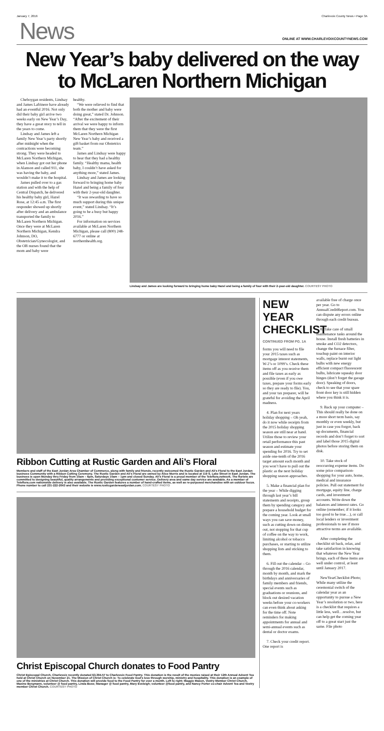January 7, 2016 Charlevoix County News • Page 3A
News
ONLINE AT WWW.CHARLEVOIXCOUNTYNEWS.COM
New Year’s baby delivered on the way
to McLaren Northern Michigan
Cheboygan residents, Lindsay and James Lafrinere have already had an eventful 2016. Not only did their baby girl arrive two weeks early on New Year’s Day, they have a great story to tell in the years to come.
Lindsay and James left a family New Year’s party shortly after midnight when the contractions were becoming strong. They were headed to McLaren Northern Michigan, when Lindsay got out her phone in Alanson and called 911, she was having the baby, and wouldn’t make it to the hospital.
James pulled over to a gas station and with the help of Central Dispatch, he delivered his healthy baby girl, Hazel Rose, at 12:45 a.m. The first responder showed up shortly after delivery and an ambulance transported the family to McLaren Northern Michigan. Once they were at McLaren Northern Michigan, Kendra Johnson, DO, Obstetrician/Gynecologist, and the OB nurses found that the mom and baby were
healthy.
“We were relieved to find that both the mother and baby were doing great,” stated Dr. Johnson. “After the excitement of their arrival we were happy to inform them that they were the first McLaren Northern Michigan New Year’s baby and received a gift basket from our Obstetrics team.”
James and Lindsay were happy to hear that they had a healthy family. “Healthy mama, health baby, I couldn’t have asked for anything more,” stated James.
Lindsay and James are looking forward to bringing home baby Hazel and being a family of four with their 2-year-old daughter.
“It was rewarding to have so much support during this unique event,” stated Lindsay. “It’s going to be a busy but happy 2016.”
For information on services available at McLaren Northern Michigan, please call (800) 248-6777 or online at northernhealth.org.
Lindsay and James are looking forward to bringing home baby Hazel and being a family of four with their 2-year-old daughter. COURTESY PHOTO
Ribbon Cutting at Rustic Garden and Ali’s Floral
Members and staff of the East Jordan Area Chamber of Commerce, along with family and friends, recently welcomed the Rustic Garden and Ali’s Floral to the East Jordan business Community with a Ribbon Cutting Ceremony. The Rustic Garden and Ali’s Floral are owned by Alice Morris and is located at 119 S. Lake Street in East Jordan. The business is open Monday thru Friday from 10am – 6pm, Saturdays 10am – 1pm and closed Sunday. Ali’s Floral is a proud member of the Teleflora.network. The florists are committed to designing beautiful, quality arrangements and providing exceptional customer service. Delivery area and same day service are available. As a member of Teleflora.com nationwide delivery is also available. The Rustic Garden features a number of hand-crafted items, as well as re-purposed merchandise with an outdoor focus. Phone number to call 231-222-2043 and their website is www.rusticgardeneastjordan.com. COURTESY PHOTO
Christ Episcopal Church donates to Food Pantry
Christ Episcopal Church, Charlevoix recently donated $3,394.57 to Charlevoix Food Pantry. This donation is the result of the monies raised at their 12th Annual Advent Tea held at Christ Church on November 21. The Mission of Christ Church is: To celebrate God's love through worship, ministry and hospitality. This donation is an example of one of the ministries at Christ Church. This donation will provide food to the Food Pantry for over a month. Left to right; Maggie Mason, Vestry Member Christ Church, Maxine Bergmann, volunteer @ food pantry, Linda Boss; Manager @ food pantry, Mary Eveleigh; volunteer @food pantry, and Nancy Porter co-chair Advent Tea and Vestry member Christ Church. COURTESY PHOTO
NEW YEAR CHECKLIST
CONTINUED FROM PG. 1A
forms you will need to file your 2015 taxes such as mortgage interest statements, W-2’s or 1099’s. Check these items off as you receive them and file taxes as early as possible (even if you owe taxes, prepare your forms early so they are ready to file). You, and your tax preparer, will be grateful for avoiding the April madness.
4. Plan for next years holiday shopping – Oh yeah, do it now while receipts from the 2015 holiday shopping season are still near at hand. Utilize those to review your retail performance this past season and estimate your spending for 2016. Try to set aside one-tenth of the 2016 target amount each month and you won’t have to pull out the plastic as the next holiday shopping season approaches.
5. Make a financial plan for the year – While digging through last year’s bill statements and receipts, group them by spending category and prepare a household budget for the coming year. Look at small ways you can save money, such as cutting down on dining out, not stopping for that cup of coffee on the way to work, limiting alcohol or tobacco purchases, or starting to utilize shopping lists and sticking to them.
6. Fill out the calendar – Go through the 2016 calendar, month by month, and mark the birthdays and anniversaries of family members and friends, special events such as graduations or reunions, and block out desired vacation weeks before your co-workers can even think about asking for the time off. Note reminders for making appointments for annual and semi-annual events such as dental or doctor exams.
7. Check your credit report. One report is
available free of charge once per year. Go to AnnualCreditReport.com. You can dispute any errors online through each credit bureau.
8. Take care of small maintenance tasks around the house. Install fresh batteries in smoke and CO2 detectors, change the furnace filter, touchup paint on interior walls, replace burnt out light bulbs with new energy efficient compact fluorescent bulbs, lubricate squeaky door hinges (don’t forget the garage door). Speaking of doors, check to see that your spare front door key is still hidden where you think it is.
9. Back up your computer – This should really be done on a more short term basis, say monthly or even weekly, but just in case you forgot, back up documents, financial records and don’t forget to sort and label those 2015 digital photos before storing them on disk.
10. Take stock of reoccurring expense items. Do some price comparison-shopping for your auto, home, medical and insurance policies. Pull out statement for mortgage, equity line, charge cards, and investment accounts. Write down the balances and interest rates. Go online (remember; if it looks too good to be true…), or call local lenders or investment professionals to see if more attractive terms are available.
After completing the checklist sit back, relax, and take satisfaction in knowing that whatever the New Year brings, each of these items are well under control, at least until January 2017.
NewYearChecklist-Photo; While many utilize the ceremonial switch of the calendar year as an opportunity to pursue a New Year’s resolution or two, here is a checklist that requires a little less, well…resolve, but can help get the coming year off to a great start just the same. File photo